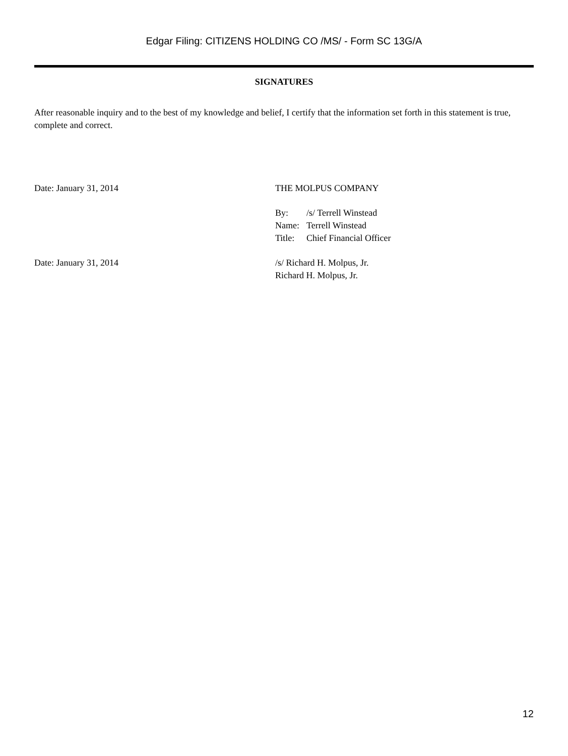Edgar Filing: CITIZENS HOLDING CO /MS/ - Form SC 13G/A
SIGNATURES
After reasonable inquiry and to the best of my knowledge and belief, I certify that the information set forth in this statement is true, complete and correct.
Date: January 31, 2014 THE MOLPUS COMPANY
| By: | /s/ Terrell Winstead |
| Name: | Terrell Winstead |
| Title: | Chief Financial Officer |
Date: January 31, 2014 /s/ Richard H. Molpus, Jr.
Richard H. Molpus, Jr.
12